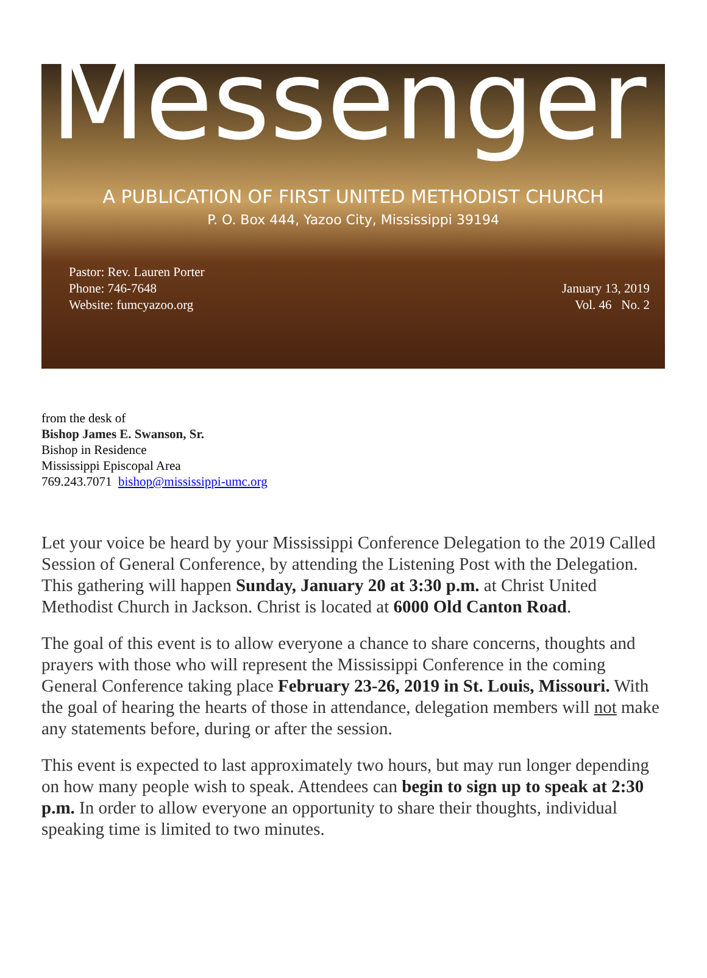Messenger
A PUBLICATION OF FIRST UNITED METHODIST CHURCH
P. O. Box 444, Yazoo City, Mississippi 39194
Pastor: Rev. Lauren Porter
Phone: 746-7648
Website: fumcyazoo.org
January 13, 2019
Vol. 46 No. 2
from the desk of
Bishop James E. Swanson, Sr.
Bishop in Residence
Mississippi Episcopal Area
769.243.7071 bishop@mississippi-umc.org
Let your voice be heard by your Mississippi Conference Delegation to the 2019 Called Session of General Conference, by attending the Listening Post with the Delegation. This gathering will happen Sunday, January 20 at 3:30 p.m. at Christ United Methodist Church in Jackson. Christ is located at 6000 Old Canton Road.
The goal of this event is to allow everyone a chance to share concerns, thoughts and prayers with those who will represent the Mississippi Conference in the coming General Conference taking place February 23-26, 2019 in St. Louis, Missouri. With the goal of hearing the hearts of those in attendance, delegation members will not make any statements before, during or after the session.
This event is expected to last approximately two hours, but may run longer depending on how many people wish to speak. Attendees can begin to sign up to speak at 2:30 p.m. In order to allow everyone an opportunity to share their thoughts, individual speaking time is limited to two minutes.